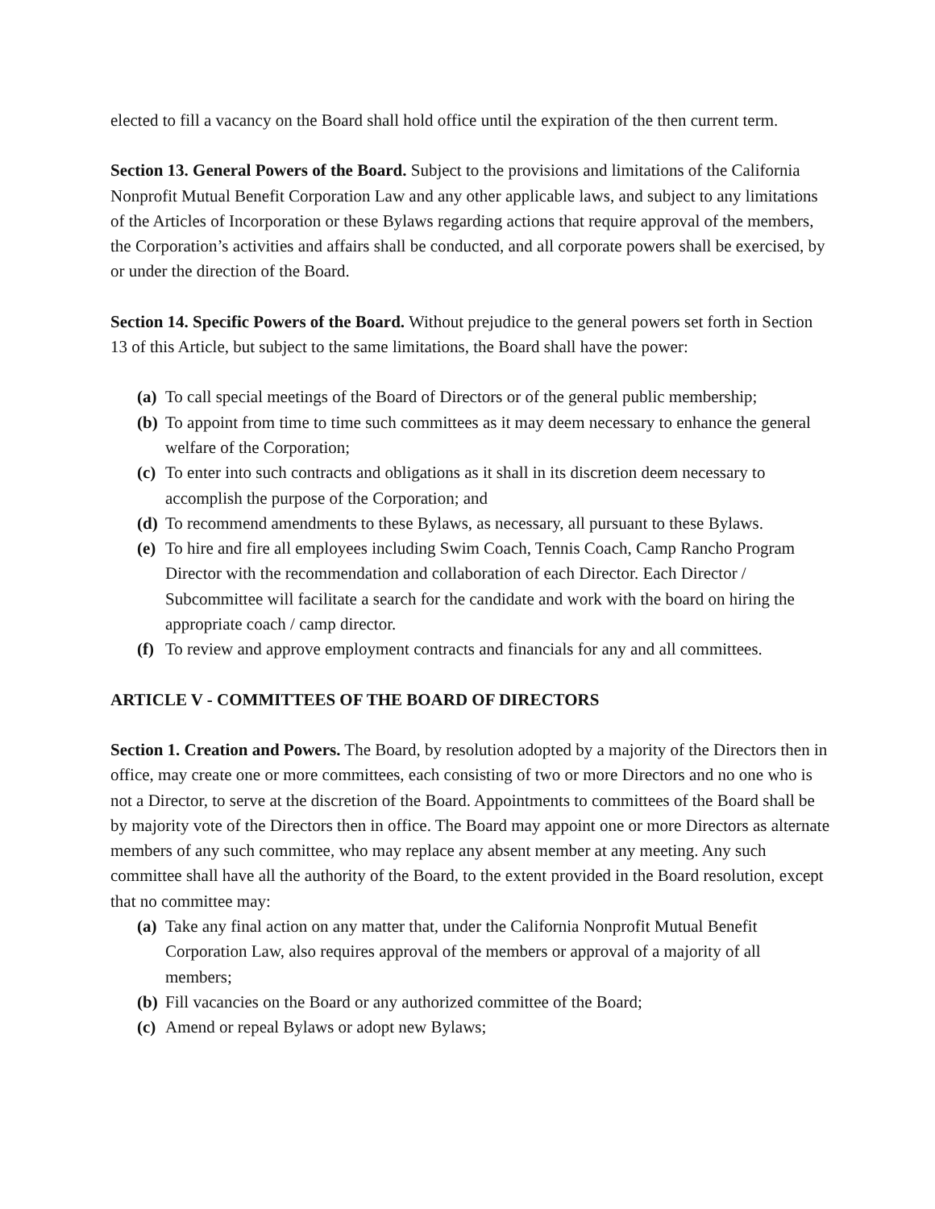elected to fill a vacancy on the Board shall hold office until the expiration of the then current term.
Section 13. General Powers of the Board. Subject to the provisions and limitations of the California Nonprofit Mutual Benefit Corporation Law and any other applicable laws, and subject to any limitations of the Articles of Incorporation or these Bylaws regarding actions that require approval of the members, the Corporation’s activities and affairs shall be conducted, and all corporate powers shall be exercised, by or under the direction of the Board.
Section 14. Specific Powers of the Board. Without prejudice to the general powers set forth in Section 13 of this Article, but subject to the same limitations, the Board shall have the power:
(a) To call special meetings of the Board of Directors or of the general public membership;
(b) To appoint from time to time such committees as it may deem necessary to enhance the general welfare of the Corporation;
(c) To enter into such contracts and obligations as it shall in its discretion deem necessary to accomplish the purpose of the Corporation; and
(d) To recommend amendments to these Bylaws, as necessary, all pursuant to these Bylaws.
(e) To hire and fire all employees including Swim Coach, Tennis Coach, Camp Rancho Program Director with the recommendation and collaboration of each Director. Each Director / Subcommittee will facilitate a search for the candidate and work with the board on hiring the appropriate coach / camp director.
(f) To review and approve employment contracts and financials for any and all committees.
ARTICLE V - COMMITTEES OF THE BOARD OF DIRECTORS
Section 1. Creation and Powers. The Board, by resolution adopted by a majority of the Directors then in office, may create one or more committees, each consisting of two or more Directors and no one who is not a Director, to serve at the discretion of the Board. Appointments to committees of the Board shall be by majority vote of the Directors then in office. The Board may appoint one or more Directors as alternate members of any such committee, who may replace any absent member at any meeting. Any such committee shall have all the authority of the Board, to the extent provided in the Board resolution, except that no committee may:
(a) Take any final action on any matter that, under the California Nonprofit Mutual Benefit Corporation Law, also requires approval of the members or approval of a majority of all members;
(b) Fill vacancies on the Board or any authorized committee of the Board;
(c) Amend or repeal Bylaws or adopt new Bylaws;